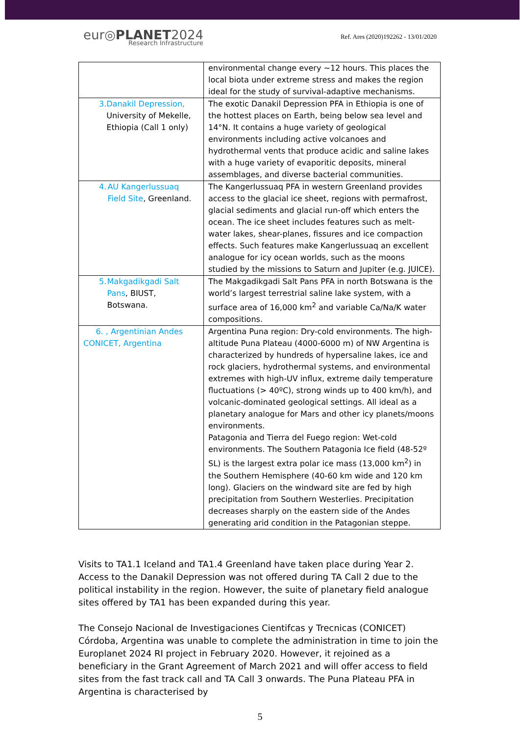eur◎PLANET2024
Research Infrastructure
Ref. Ares (2020)192262 - 13/01/2020
| | environmental change every ~12 hours. This places the local biota under extreme stress and makes the region ideal for the study of survival-adaptive mechanisms. |
| 3. Danakil Depression, University of Mekelle, Ethiopia (Call 1 only) | The exotic Danakil Depression PFA in Ethiopia is one of the hottest places on Earth, being below sea level and 14°N. It contains a huge variety of geological environments including active volcanoes and hydrothermal vents that produce acidic and saline lakes with a huge variety of evaporitic deposits, mineral assemblages, and diverse bacterial communities. |
| 4. AU Kangerlussuaq Field Site , Greenland. | The Kangerlussuaq PFA in western Greenland provides access to the glacial ice sheet, regions with permafrost, glacial sediments and glacial run-off which enters the ocean. The ice sheet includes features such as melt-water lakes, shear-planes, fissures and ice compaction effects. Such features make Kangerlussuaq an excellent analogue for icy ocean worlds, such as the moons studied by the missions to Saturn and Jupiter (e.g. JUICE). |
| 5. Makgadikgadi Salt Pans , BIUST, Botswana. | The Makgadikgadi Salt Pans PFA in north Botswana is the world’s largest terrestrial saline lake system, with a surface area of 16,000 km<sup>2</sup> and variable Ca/Na/K water compositions. |
| 6. , Argentinian Andes CONICET, Argentina | Argentina Puna region: Dry-cold environments. The high-altitude Puna Plateau (4000-6000 m) of NW Argentina is characterized by hundreds of hypersaline lakes, ice and rock glaciers, hydrothermal systems, and environmental extremes with high-UV influx, extreme daily temperature fluctuations (> 40ºC), strong winds up to 400 km/h), and volcanic-dominated geological settings. All ideal as a planetary analogue for Mars and other icy planets/moons environments. Patagonia and Tierra del Fuego region: Wet-cold environments. The Southern Patagonia Ice field (48-52º SL) is the largest extra polar ice mass (13,000 km<sup>2</sup>) in the Southern Hemisphere (40-60 km wide and 120 km long). Glaciers on the windward site are fed by high precipitation from Southern Westerlies. Precipitation decreases sharply on the eastern side of the Andes generating arid condition in the Patagonian steppe. |
Visits to TA1.1 Iceland and TA1.4 Greenland have taken place during Year 2. Access to the Danakil Depression was not offered during TA Call 2 due to the political instability in the region. However, the suite of planetary field analogue sites offered by TA1 has been expanded during this year.
The Consejo Nacional de Investigaciones Cientifcas y Trecnicas (CONICET) Córdoba, Argentina was unable to complete the administration in time to join the Europlanet 2024 RI project in February 2020. However, it rejoined as a beneficiary in the Grant Agreement of March 2021 and will offer access to field sites from the fast track call and TA Call 3 onwards. The Puna Plateau PFA in Argentina is characterised by
5